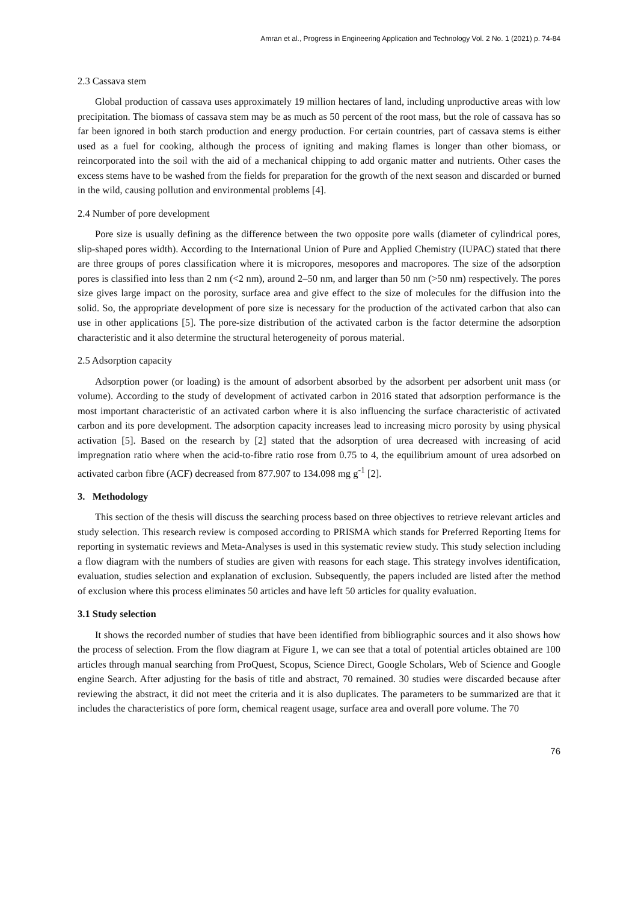Amran et al., Progress in Engineering Application and Technology Vol. 2 No. 1 (2021) p. 74-84
2.3 Cassava stem
Global production of cassava uses approximately 19 million hectares of land, including unproductive areas with low precipitation. The biomass of cassava stem may be as much as 50 percent of the root mass, but the role of cassava has so far been ignored in both starch production and energy production. For certain countries, part of cassava stems is either used as a fuel for cooking, although the process of igniting and making flames is longer than other biomass, or reincorporated into the soil with the aid of a mechanical chipping to add organic matter and nutrients. Other cases the excess stems have to be washed from the fields for preparation for the growth of the next season and discarded or burned in the wild, causing pollution and environmental problems [4].
2.4 Number of pore development
Pore size is usually defining as the difference between the two opposite pore walls (diameter of cylindrical pores, slip-shaped pores width). According to the International Union of Pure and Applied Chemistry (IUPAC) stated that there are three groups of pores classification where it is micropores, mesopores and macropores. The size of the adsorption pores is classified into less than 2 nm (<2 nm), around 2–50 nm, and larger than 50 nm (>50 nm) respectively. The pores size gives large impact on the porosity, surface area and give effect to the size of molecules for the diffusion into the solid. So, the appropriate development of pore size is necessary for the production of the activated carbon that also can use in other applications [5]. The pore-size distribution of the activated carbon is the factor determine the adsorption characteristic and it also determine the structural heterogeneity of porous material.
2.5 Adsorption capacity
Adsorption power (or loading) is the amount of adsorbent absorbed by the adsorbent per adsorbent unit mass (or volume). According to the study of development of activated carbon in 2016 stated that adsorption performance is the most important characteristic of an activated carbon where it is also influencing the surface characteristic of activated carbon and its pore development. The adsorption capacity increases lead to increasing micro porosity by using physical activation [5]. Based on the research by [2] stated that the adsorption of urea decreased with increasing of acid impregnation ratio where when the acid-to-fibre ratio rose from 0.75 to 4, the equilibrium amount of urea adsorbed on activated carbon fibre (ACF) decreased from 877.907 to 134.098 mg g<sup>-1</sup> [2].
3. Methodology
This section of the thesis will discuss the searching process based on three objectives to retrieve relevant articles and study selection. This research review is composed according to PRISMA which stands for Preferred Reporting Items for reporting in systematic reviews and Meta-Analyses is used in this systematic review study. This study selection including a flow diagram with the numbers of studies are given with reasons for each stage. This strategy involves identification, evaluation, studies selection and explanation of exclusion. Subsequently, the papers included are listed after the method of exclusion where this process eliminates 50 articles and have left 50 articles for quality evaluation.
3.1 Study selection
It shows the recorded number of studies that have been identified from bibliographic sources and it also shows how the process of selection. From the flow diagram at Figure 1, we can see that a total of potential articles obtained are 100 articles through manual searching from ProQuest, Scopus, Science Direct, Google Scholars, Web of Science and Google engine Search. After adjusting for the basis of title and abstract, 70 remained. 30 studies were discarded because after reviewing the abstract, it did not meet the criteria and it is also duplicates. The parameters to be summarized are that it includes the characteristics of pore form, chemical reagent usage, surface area and overall pore volume. The 70
76